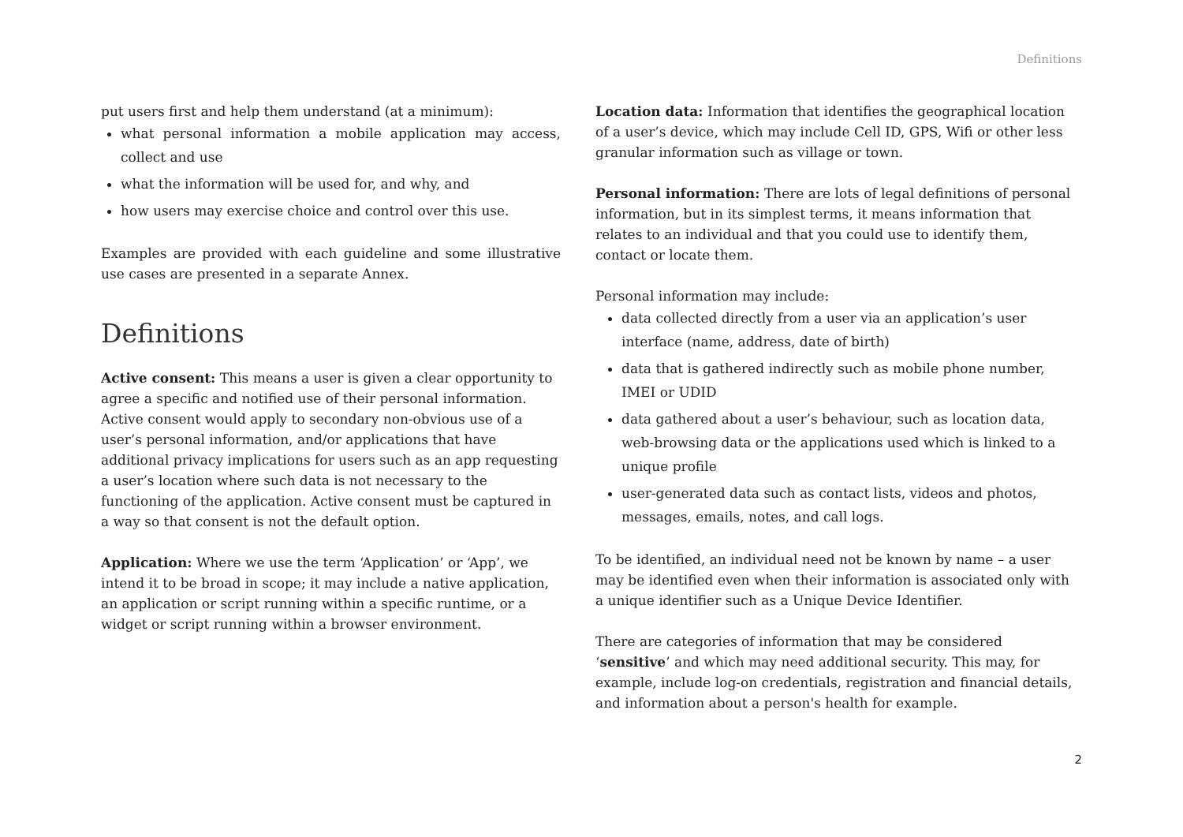Definitions
put users first and help them understand (at a minimum):
what personal information a mobile application may access, collect and use
what the information will be used for, and why, and
how users may exercise choice and control over this use.
Examples are provided with each guideline and some illustrative use cases are presented in a separate Annex.
Definitions
Active consent: This means a user is given a clear opportunity to agree a specific and notified use of their personal information. Active consent would apply to secondary non-obvious use of a user’s personal information, and/or applications that have additional privacy implications for users such as an app requesting a user’s location where such data is not necessary to the functioning of the application. Active consent must be captured in a way so that consent is not the default option.
Application: Where we use the term ‘Application’ or ‘App’, we intend it to be broad in scope; it may include a native application, an application or script running within a specific runtime, or a widget or script running within a browser environment.
Location data: Information that identifies the geographical location of a user’s device, which may include Cell ID, GPS, Wifi or other less granular information such as village or town.
Personal information: There are lots of legal definitions of personal information, but in its simplest terms, it means information that relates to an individual and that you could use to identify them, contact or locate them.
Personal information may include:
data collected directly from a user via an application’s user interface (name, address, date of birth)
data that is gathered indirectly such as mobile phone number, IMEI or UDID
data gathered about a user’s behaviour, such as location data, web-browsing data or the applications used which is linked to a unique profile
user-generated data such as contact lists, videos and photos, messages, emails, notes, and call logs.
To be identified, an individual need not be known by name – a user may be identified even when their information is associated only with a unique identifier such as a Unique Device Identifier.
There are categories of information that may be considered ‘sensitive’ and which may need additional security. This may, for example, include log-on credentials, registration and financial details, and information about a person's health for example.
2